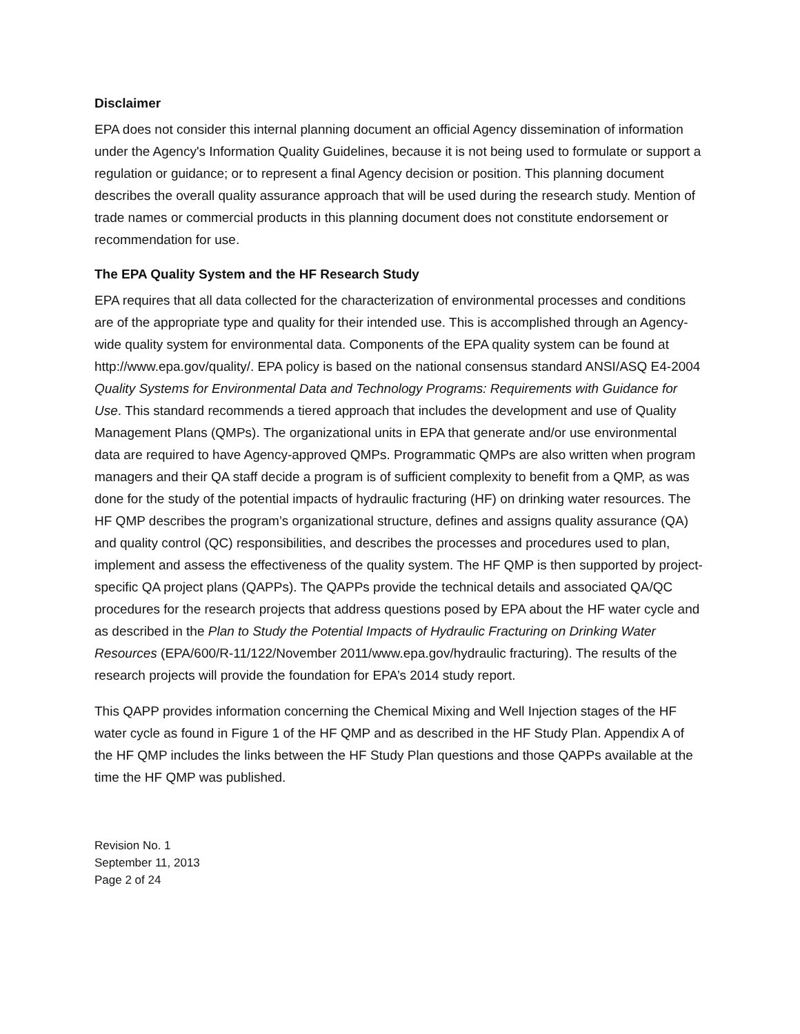Disclaimer
EPA does not consider this internal planning document an official Agency dissemination of information under the Agency's Information Quality Guidelines, because it is not being used to formulate or support a regulation or guidance; or to represent a final Agency decision or position. This planning document describes the overall quality assurance approach that will be used during the research study. Mention of trade names or commercial products in this planning document does not constitute endorsement or recommendation for use.
The EPA Quality System and the HF Research Study
EPA requires that all data collected for the characterization of environmental processes and conditions are of the appropriate type and quality for their intended use. This is accomplished through an Agency-wide quality system for environmental data. Components of the EPA quality system can be found at http://www.epa.gov/quality/. EPA policy is based on the national consensus standard ANSI/ASQ E4-2004 Quality Systems for Environmental Data and Technology Programs: Requirements with Guidance for Use. This standard recommends a tiered approach that includes the development and use of Quality Management Plans (QMPs). The organizational units in EPA that generate and/or use environmental data are required to have Agency-approved QMPs. Programmatic QMPs are also written when program managers and their QA staff decide a program is of sufficient complexity to benefit from a QMP, as was done for the study of the potential impacts of hydraulic fracturing (HF) on drinking water resources. The HF QMP describes the program’s organizational structure, defines and assigns quality assurance (QA) and quality control (QC) responsibilities, and describes the processes and procedures used to plan, implement and assess the effectiveness of the quality system. The HF QMP is then supported by project-specific QA project plans (QAPPs). The QAPPs provide the technical details and associated QA/QC procedures for the research projects that address questions posed by EPA about the HF water cycle and as described in the Plan to Study the Potential Impacts of Hydraulic Fracturing on Drinking Water Resources (EPA/600/R-11/122/November 2011/www.epa.gov/hydraulic fracturing). The results of the research projects will provide the foundation for EPA’s 2014 study report.
This QAPP provides information concerning the Chemical Mixing and Well Injection stages of the HF water cycle as found in Figure 1 of the HF QMP and as described in the HF Study Plan. Appendix A of the HF QMP includes the links between the HF Study Plan questions and those QAPPs available at the time the HF QMP was published.
Revision No. 1
September 11, 2013
Page 2 of 24